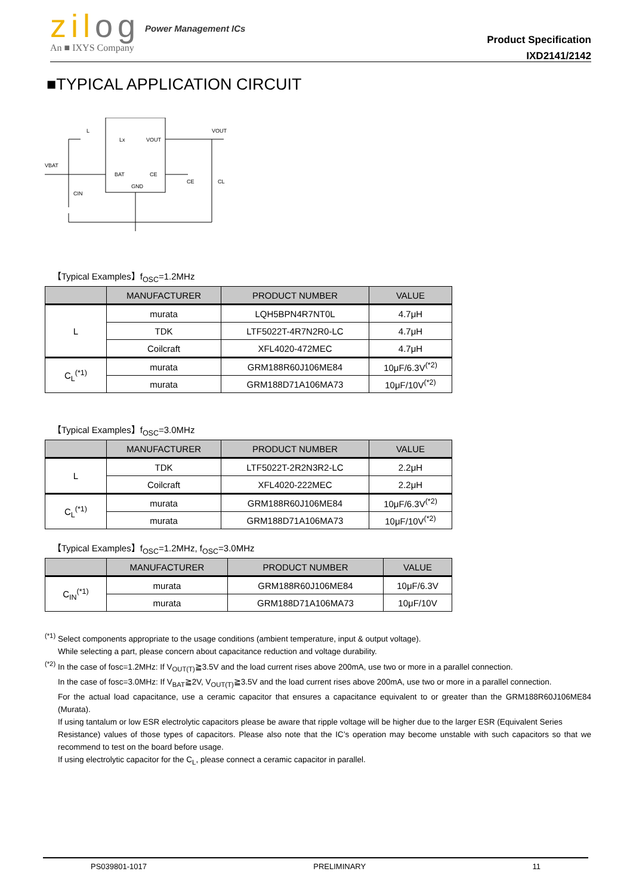zilog
An ■ IXYS Company
Power Management ICs
Product Specification
IXD2141/2142
■TYPICAL APPLICATION CIRCUIT
L
Lx
VOUT
VOUT
VBAT
BAT
CE
CE
CL
GND
CIN
【Typical Examples】f<sub>OSC</sub>=1.2MHz
| | MANUFACTURER | PRODUCT NUMBER | VALUE |
| --- | --- | --- | --- |
| L | murata | LQH5BPN4R7NT0L | 4.7μH |
| | TDK | LTF5022T-4R7N2R0-LC | 4.7μH |
| | Coilcraft | XFL4020-472MEC | 4.7μH |
| C<sub>L</sub><sup>(*1)</sup> | murata | GRM188R60J106ME84 | 10μF/6.3V<sup>(*2)</sup> |
| | murata | GRM188D71A106MA73 | 10μF/10V<sup>(*2)</sup> |
【Typical Examples】f<sub>OSC</sub>=3.0MHz
| | MANUFACTURER | PRODUCT NUMBER | VALUE |
| --- | --- | --- | --- |
| L | TDK | LTF5022T-2R2N3R2-LC | 2.2μH |
| | Coilcraft | XFL4020-222MEC | 2.2μH |
| C<sub>L</sub><sup>(*1)</sup> | murata | GRM188R60J106ME84 | 10μF/6.3V<sup>(*2)</sup> |
| | murata | GRM188D71A106MA73 | 10μF/10V<sup>(*2)</sup> |
【Typical Examples】f<sub>OSC</sub>=1.2MHz, f<sub>OSC</sub>=3.0MHz
| | MANUFACTURER | PRODUCT NUMBER | VALUE |
| --- | --- | --- | --- |
| C<sub>IN</sub><sup>(*1)</sup> | murata | GRM188R60J106ME84 | 10μF/6.3V |
| | murata | GRM188D71A106MA73 | 10μF/10V |
<sup>(*1)</sup> Select components appropriate to the usage conditions (ambient temperature, input & output voltage).
While selecting a part, please concern about capacitance reduction and voltage durability.
<sup>(*2)</sup> In the case of fosc=1.2MHz: If V<sub>OUT(T)</sub>≧3.5V and the load current rises above 200mA, use two or more in a parallel connection.
In the case of fosc=3.0MHz: If V<sub>BAT</sub>≧2V, V<sub>OUT(T)</sub>≧3.5V and the load current rises above 200mA, use two or more in a parallel connection.
For the actual load capacitance, use a ceramic capacitor that ensures a capacitance equivalent to or greater than the GRM188R60J106ME84 (Murata).
If using tantalum or low ESR electrolytic capacitors please be aware that ripple voltage will be higher due to the larger ESR (Equivalent Series
Resistance) values of those types of capacitors. Please also note that the IC’s operation may become unstable with such capacitors so that we recommend to test on the board before usage.
If using electrolytic capacitor for the C<sub>L</sub>, please connect a ceramic capacitor in parallel.
PS039801-1017 PRELIMINARY 11